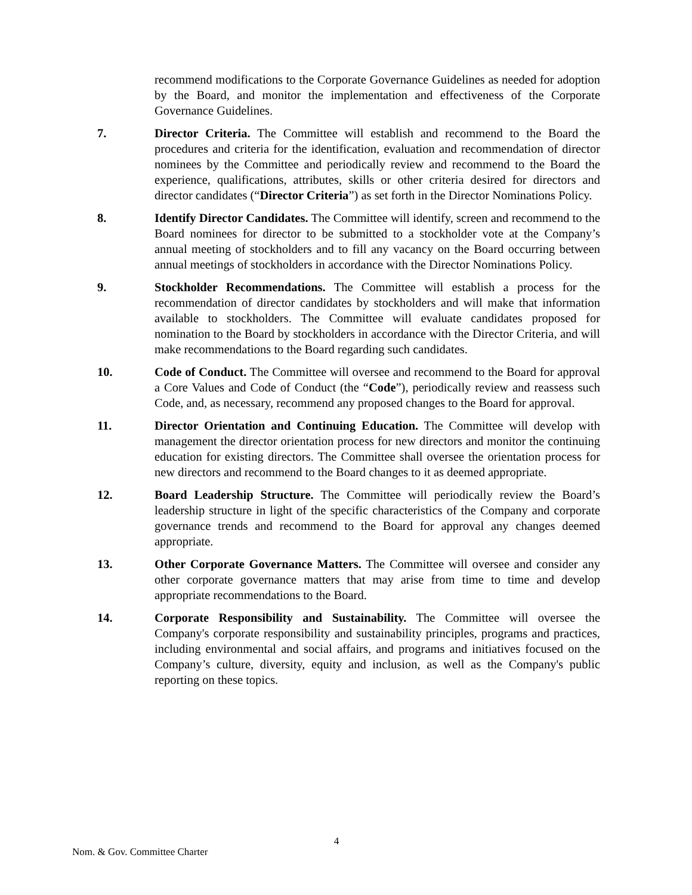recommend modifications to the Corporate Governance Guidelines as needed for adoption by the Board, and monitor the implementation and effectiveness of the Corporate Governance Guidelines.
7. Director Criteria. The Committee will establish and recommend to the Board the procedures and criteria for the identification, evaluation and recommendation of director nominees by the Committee and periodically review and recommend to the Board the experience, qualifications, attributes, skills or other criteria desired for directors and director candidates (“Director Criteria”) as set forth in the Director Nominations Policy.
8. Identify Director Candidates. The Committee will identify, screen and recommend to the Board nominees for director to be submitted to a stockholder vote at the Company’s annual meeting of stockholders and to fill any vacancy on the Board occurring between annual meetings of stockholders in accordance with the Director Nominations Policy.
9. Stockholder Recommendations. The Committee will establish a process for the recommendation of director candidates by stockholders and will make that information available to stockholders. The Committee will evaluate candidates proposed for nomination to the Board by stockholders in accordance with the Director Criteria, and will make recommendations to the Board regarding such candidates.
10. Code of Conduct. The Committee will oversee and recommend to the Board for approval a Core Values and Code of Conduct (the “Code”), periodically review and reassess such Code, and, as necessary, recommend any proposed changes to the Board for approval.
11. Director Orientation and Continuing Education. The Committee will develop with management the director orientation process for new directors and monitor the continuing education for existing directors. The Committee shall oversee the orientation process for new directors and recommend to the Board changes to it as deemed appropriate.
12. Board Leadership Structure. The Committee will periodically review the Board’s leadership structure in light of the specific characteristics of the Company and corporate governance trends and recommend to the Board for approval any changes deemed appropriate.
13. Other Corporate Governance Matters. The Committee will oversee and consider any other corporate governance matters that may arise from time to time and develop appropriate recommendations to the Board.
14. Corporate Responsibility and Sustainability. The Committee will oversee the Company's corporate responsibility and sustainability principles, programs and practices, including environmental and social affairs, and programs and initiatives focused on the Company’s culture, diversity, equity and inclusion, as well as the Company's public reporting on these topics.
4
Nom. & Gov. Committee Charter